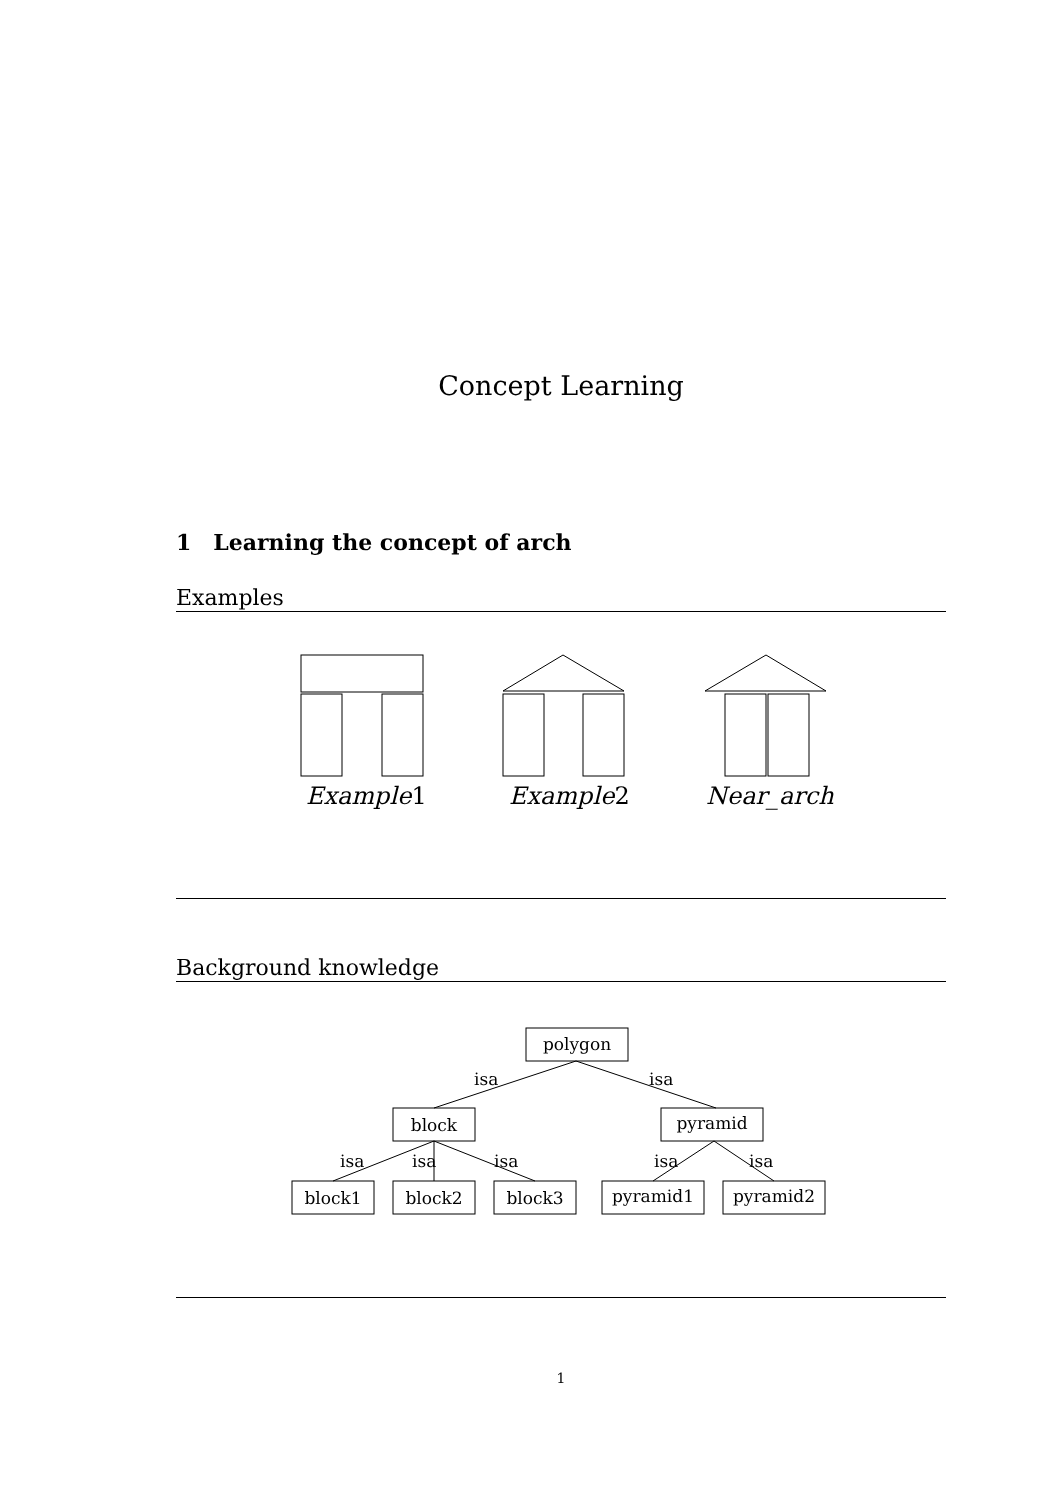Concept Learning
1 Learning the concept of arch
Examples
Example1
Example2
Near_arch
Background knowledge
polygon
block
pyramid
block1
block2
block3
pyramid1
pyramid2
isa
isa
isa
isa
isa
isa
isa
1